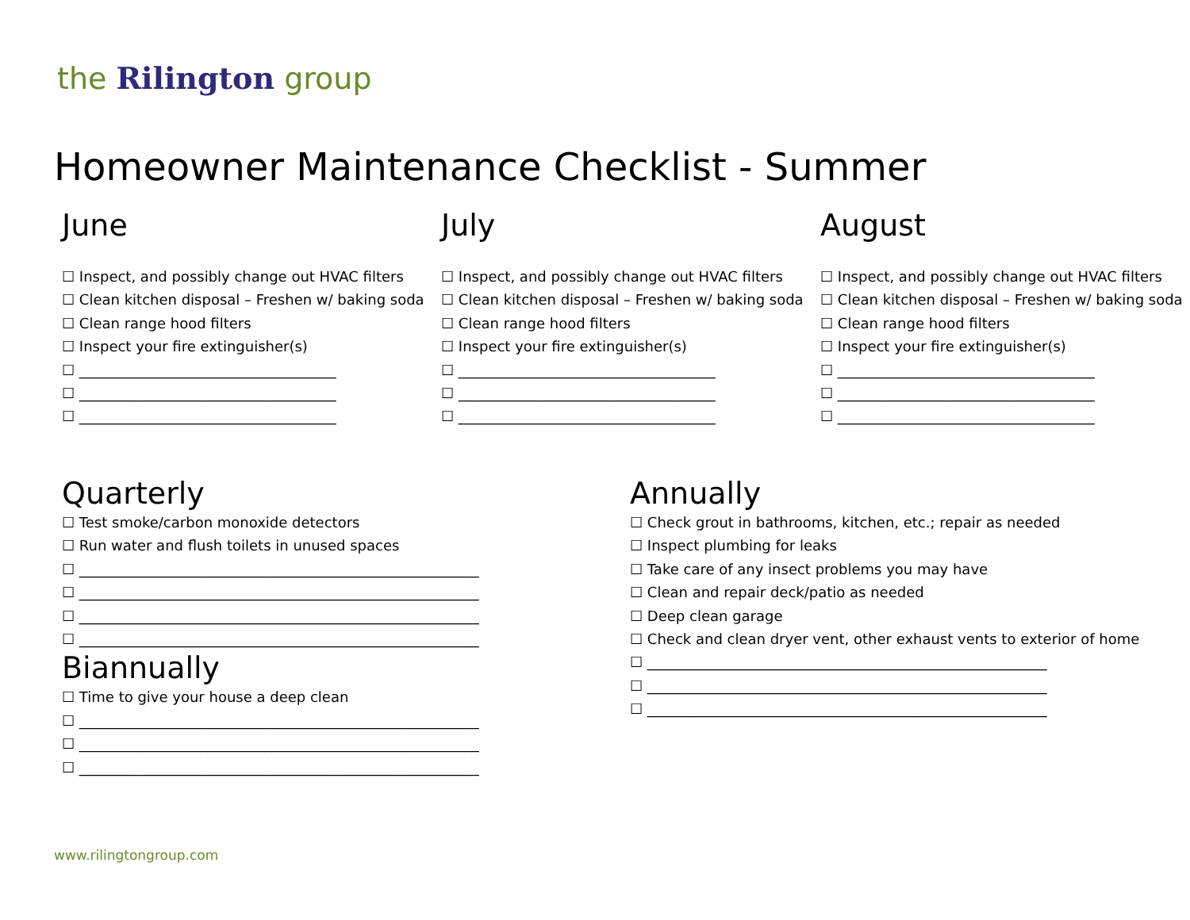the Rilington group
Homeowner Maintenance Checklist - Summer
June
☐ Inspect, and possibly change out HVAC filters
☐ Clean kitchen disposal – Freshen w/ baking soda
☐ Clean range hood filters
☐ Inspect your fire extinguisher(s)
☐ ____________________________________
☐ ____________________________________
☐ ____________________________________
July
☐ Inspect, and possibly change out HVAC filters
☐ Clean kitchen disposal – Freshen w/ baking soda
☐ Clean range hood filters
☐ Inspect your fire extinguisher(s)
☐ ____________________________________
☐ ____________________________________
☐ ____________________________________
August
☐ Inspect, and possibly change out HVAC filters
☐ Clean kitchen disposal – Freshen w/ baking soda
☐ Clean range hood filters
☐ Inspect your fire extinguisher(s)
☐ ____________________________________
☐ ____________________________________
☐ ____________________________________
Quarterly
☐ Test smoke/carbon monoxide detectors
☐ Run water and flush toilets in unused spaces
☐ ________________________________________________________
☐ ________________________________________________________
☐ ________________________________________________________
☐ ________________________________________________________
Biannually
☐ Time to give your house a deep clean
☐ ________________________________________________________
☐ ________________________________________________________
☐ ________________________________________________________
Annually
☐ Check grout in bathrooms, kitchen, etc.; repair as needed
☐ Inspect plumbing for leaks
☐ Take care of any insect problems you may have
☐ Clean and repair deck/patio as needed
☐ Deep clean garage
☐ Check and clean dryer vent, other exhaust vents to exterior of home
☐ ________________________________________________________
☐ ________________________________________________________
☐ ________________________________________________________
www.rilingtongroup.com